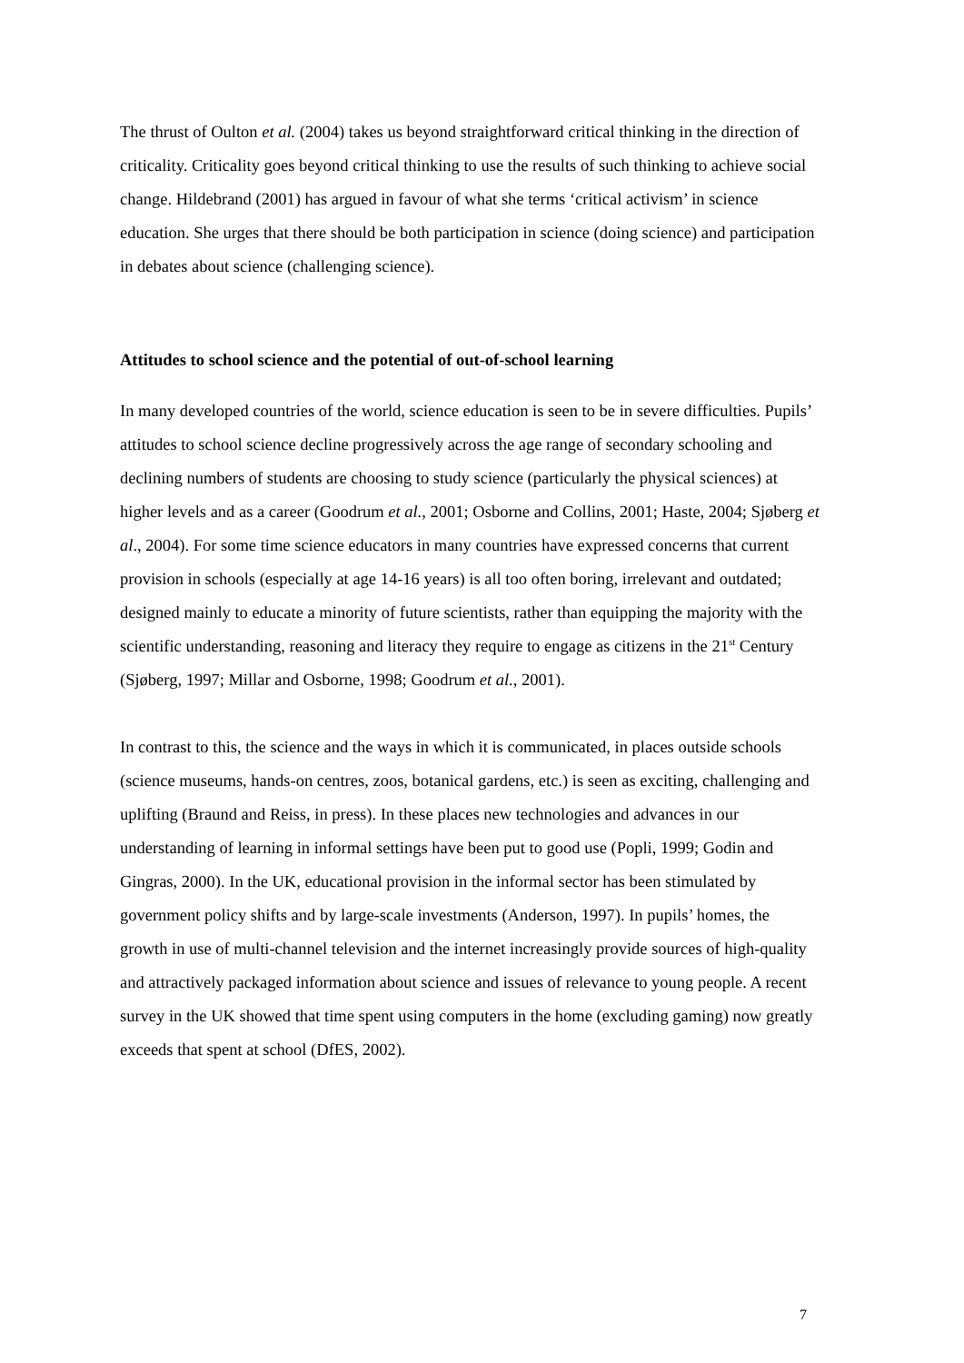The thrust of Oulton et al. (2004) takes us beyond straightforward critical thinking in the direction of criticality. Criticality goes beyond critical thinking to use the results of such thinking to achieve social change. Hildebrand (2001) has argued in favour of what she terms ‘critical activism’ in science education. She urges that there should be both participation in science (doing science) and participation in debates about science (challenging science).
Attitudes to school science and the potential of out-of-school learning
In many developed countries of the world, science education is seen to be in severe difficulties. Pupils’ attitudes to school science decline progressively across the age range of secondary schooling and declining numbers of students are choosing to study science (particularly the physical sciences) at higher levels and as a career (Goodrum et al., 2001; Osborne and Collins, 2001; Haste, 2004; Sjøberg et al., 2004). For some time science educators in many countries have expressed concerns that current provision in schools (especially at age 14-16 years) is all too often boring, irrelevant and outdated; designed mainly to educate a minority of future scientists, rather than equipping the majority with the scientific understanding, reasoning and literacy they require to engage as citizens in the 21<sup>st</sup> Century (Sjøberg, 1997; Millar and Osborne, 1998; Goodrum et al., 2001).
In contrast to this, the science and the ways in which it is communicated, in places outside schools (science museums, hands-on centres, zoos, botanical gardens, etc.) is seen as exciting, challenging and uplifting (Braund and Reiss, in press). In these places new technologies and advances in our understanding of learning in informal settings have been put to good use (Popli, 1999; Godin and Gingras, 2000). In the UK, educational provision in the informal sector has been stimulated by government policy shifts and by large-scale investments (Anderson, 1997). In pupils’ homes, the growth in use of multi-channel television and the internet increasingly provide sources of high-quality and attractively packaged information about science and issues of relevance to young people. A recent survey in the UK showed that time spent using computers in the home (excluding gaming) now greatly exceeds that spent at school (DfES, 2002).
7